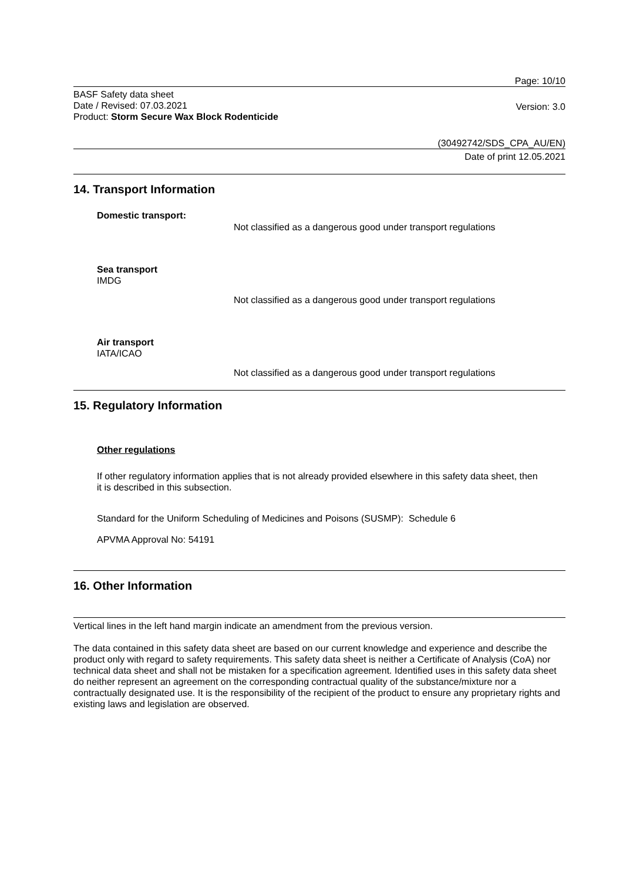Page: 10/10
BASF Safety data sheet
Date / Revised: 07.03.2021
Product: Storm Secure Wax Block Rodenticide
Version: 3.0
(30492742/SDS_CPA_AU/EN)
Date of print 12.05.2021
14. Transport Information
Domestic transport:
Not classified as a dangerous good under transport regulations
Sea transport
IMDG
Not classified as a dangerous good under transport regulations
Air transport
IATA/ICAO
Not classified as a dangerous good under transport regulations
15. Regulatory Information
Other regulations
If other regulatory information applies that is not already provided elsewhere in this safety data sheet, then it is described in this subsection.
Standard for the Uniform Scheduling of Medicines and Poisons (SUSMP): Schedule 6
APVMA Approval No: 54191
16. Other Information
Vertical lines in the left hand margin indicate an amendment from the previous version.
The data contained in this safety data sheet are based on our current knowledge and experience and describe the product only with regard to safety requirements. This safety data sheet is neither a Certificate of Analysis (CoA) nor technical data sheet and shall not be mistaken for a specification agreement. Identified uses in this safety data sheet do neither represent an agreement on the corresponding contractual quality of the substance/mixture nor a contractually designated use. It is the responsibility of the recipient of the product to ensure any proprietary rights and existing laws and legislation are observed.